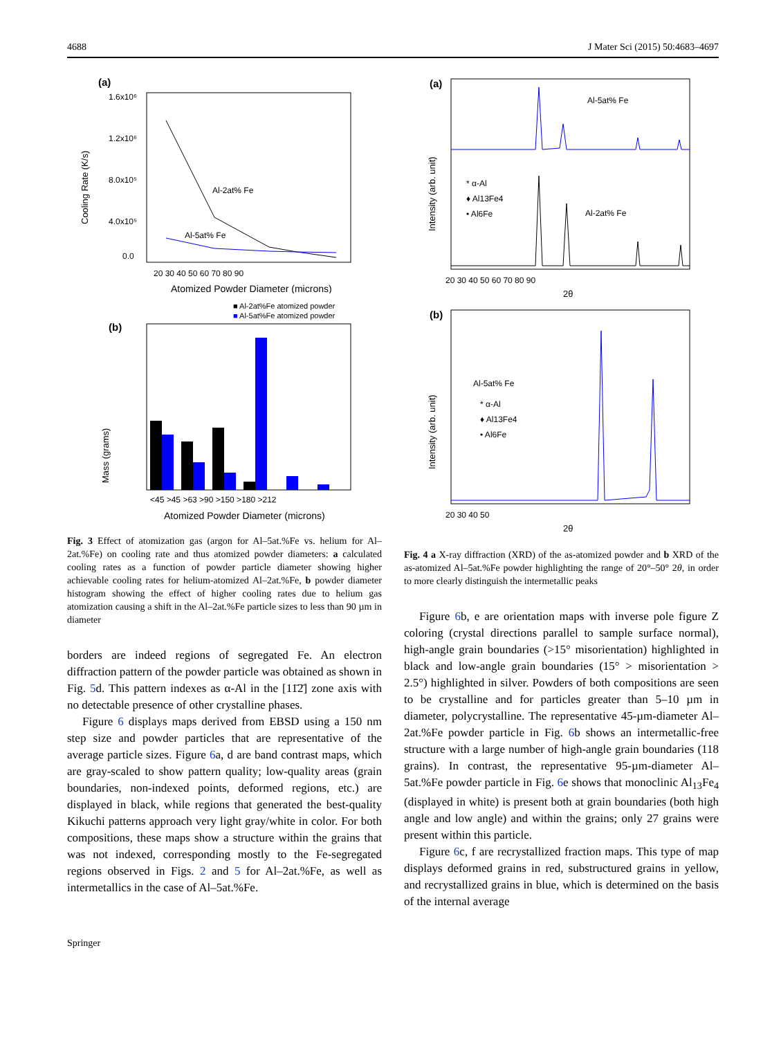4688 J Mater Sci (2015) 50:4683–4697
(a)
Cooling Rate (K/s)
1.6x10⁶
1.2x10⁶
8.0x10⁵
4.0x10⁵
0.0
Al-2at% Fe
Al-5at% Fe
20 30 40 50 60 70 80 90
Atomized Powder Diameter (microns)
■ Al-2at%Fe atomized powder
■ Al-5at%Fe atomized powder
(b)
Mass (grams)
<45 >45 >63 >90 >150 >180 >212
Atomized Powder Diameter (microns)
Fig. 3 Effect of atomization gas (argon for Al–5at.%Fe vs. helium for Al–2at.%Fe) on cooling rate and thus atomized powder diameters: a calculated cooling rates as a function of powder particle diameter showing higher achievable cooling rates for helium-atomized Al–2at.%Fe, b powder diameter histogram showing the effect of higher cooling rates due to helium gas atomization causing a shift in the Al–2at.%Fe particle sizes to less than 90 µm in diameter
borders are indeed regions of segregated Fe. An electron diffraction pattern of the powder particle was obtained as shown in Fig. 5d. This pattern indexes as α-Al in the [11̄2̄] zone axis with no detectable presence of other crystalline phases.
Figure 6 displays maps derived from EBSD using a 150 nm step size and powder particles that are representative of the average particle sizes. Figure 6a, d are band contrast maps, which are gray-scaled to show pattern quality; low-quality areas (grain boundaries, non-indexed points, deformed regions, etc.) are displayed in black, while regions that generated the best-quality Kikuchi patterns approach very light gray/white in color. For both compositions, these maps show a structure within the grains that was not indexed, corresponding mostly to the Fe-segregated regions observed in Figs. 2 and 5 for Al–2at.%Fe, as well as intermetallics in the case of Al–5at.%Fe.
(a)
Intensity (arb. unit)
Al-5at% Fe
Al-2at% Fe
* α-Al
♦ Al13Fe4
• Al6Fe
20 30 40 50 60 70 80 90
2θ
(b)
Intensity (arb. unit)
Al-5at% Fe
* α-Al
♦ Al13Fe4
• Al6Fe
20 30 40 50
2θ
Fig. 4 a X-ray diffraction (XRD) of the as-atomized powder and b XRD of the as-atomized Al–5at.%Fe powder highlighting the range of 20°–50° 2θ, in order to more clearly distinguish the intermetallic peaks
Figure 6b, e are orientation maps with inverse pole figure Z coloring (crystal directions parallel to sample surface normal), high-angle grain boundaries (>15° misorientation) highlighted in black and low-angle grain boundaries (15° > misorientation > 2.5°) highlighted in silver. Powders of both compositions are seen to be crystalline and for particles greater than 5–10 µm in diameter, polycrystalline. The representative 45-µm-diameter Al–2at.%Fe powder particle in Fig. 6b shows an intermetallic-free structure with a large number of high-angle grain boundaries (118 grains). In contrast, the representative 95-µm-diameter Al–5at.%Fe powder particle in Fig. 6e shows that monoclinic Al<sub>13</sub>Fe<sub>4</sub> (displayed in white) is present both at grain boundaries (both high angle and low angle) and within the grains; only 27 grains were present within this particle.
Figure 6c, f are recrystallized fraction maps. This type of map displays deformed grains in red, substructured grains in yellow, and recrystallized grains in blue, which is determined on the basis of the internal average
Springer